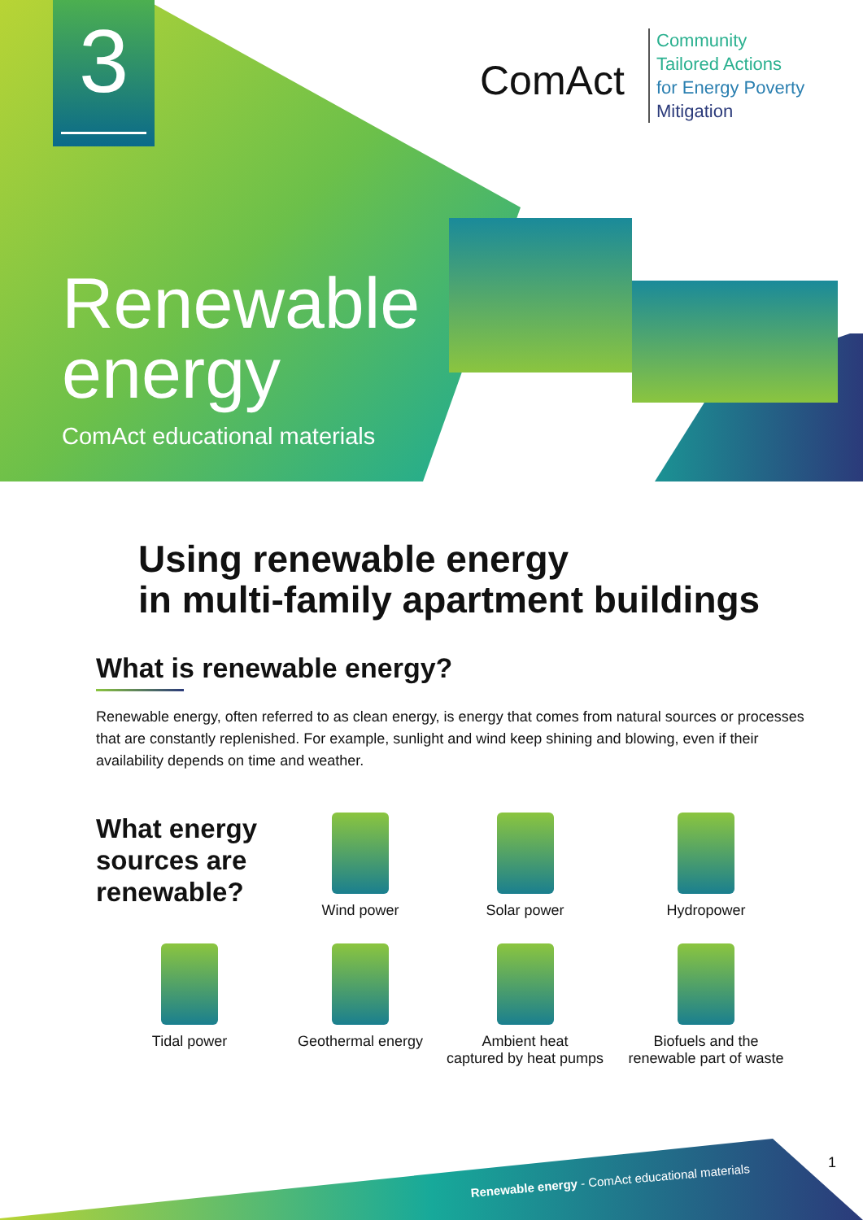3 ComAct
Community
Tailored Actions
for Energy Poverty
Mitigation
Renewable
energy
ComAct educational materials
Using renewable energy
in multi-family apartment buildings
What is renewable energy?
Renewable energy, often referred to as clean energy, is energy that comes from natural sources or processes that are constantly replenished. For example, sunlight and wind keep shining and blowing, even if their availability depends on time and weather.
What energy sources are renewable?
Wind power
Solar power
Hydropower
Tidal power
Geothermal energy
Ambient heat
captured by heat pumps
Biofuels and the
renewable part of waste
Renewable energy - ComAct educational materials
1